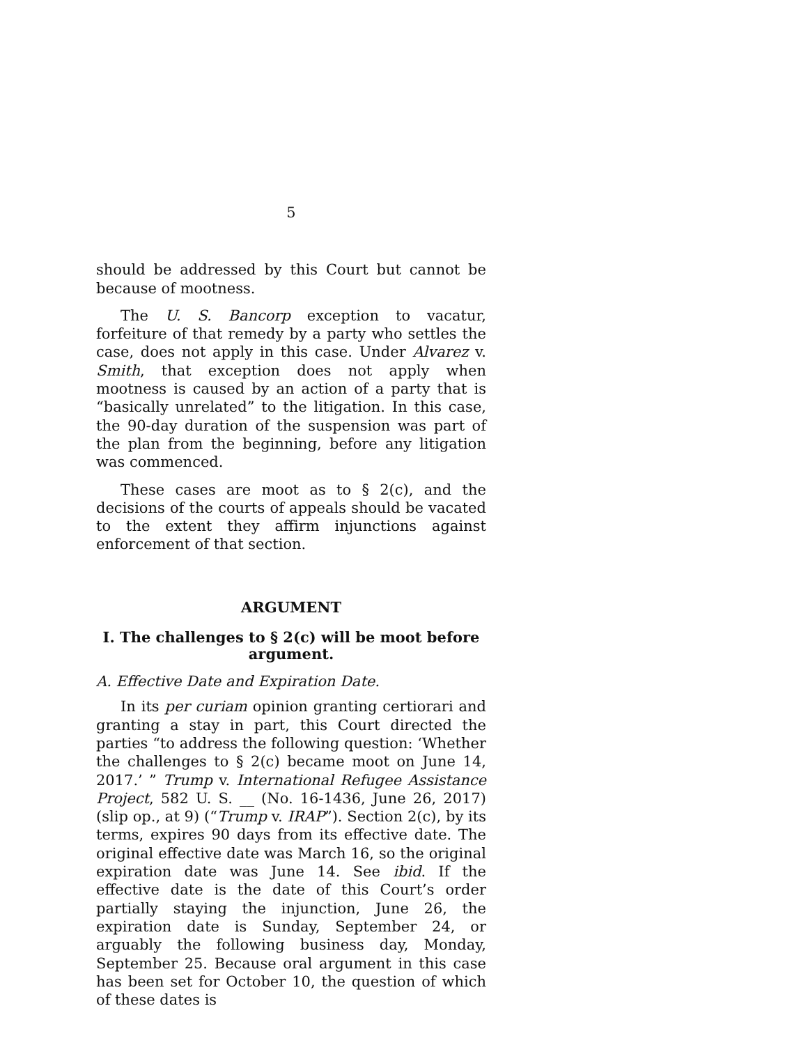5
should be addressed by this Court but cannot be because of mootness.
The U. S. Bancorp exception to vacatur, forfeiture of that remedy by a party who settles the case, does not apply in this case. Under Alvarez v. Smith, that exception does not apply when mootness is caused by an action of a party that is “basically unrelated” to the litigation. In this case, the 90-day duration of the suspension was part of the plan from the beginning, before any litigation was commenced.
These cases are moot as to § 2(c), and the decisions of the courts of appeals should be vacated to the extent they affirm injunctions against enforcement of that section.
ARGUMENT
I. The challenges to § 2(c) will be moot before argument.
A. Effective Date and Expiration Date.
In its per curiam opinion granting certiorari and granting a stay in part, this Court directed the parties “to address the following question: ‘Whether the challenges to § 2(c) became moot on June 14, 2017.’ ” Trump v. International Refugee Assistance Project, 582 U. S. __ (No. 16-1436, June 26, 2017) (slip op., at 9) (“Trump v. IRAP”). Section 2(c), by its terms, expires 90 days from its effective date. The original effective date was March 16, so the original expiration date was June 14. See ibid. If the effective date is the date of this Court’s order partially staying the injunction, June 26, the expiration date is Sunday, September 24, or arguably the following business day, Monday, September 25. Because oral argument in this case has been set for October 10, the question of which of these dates is